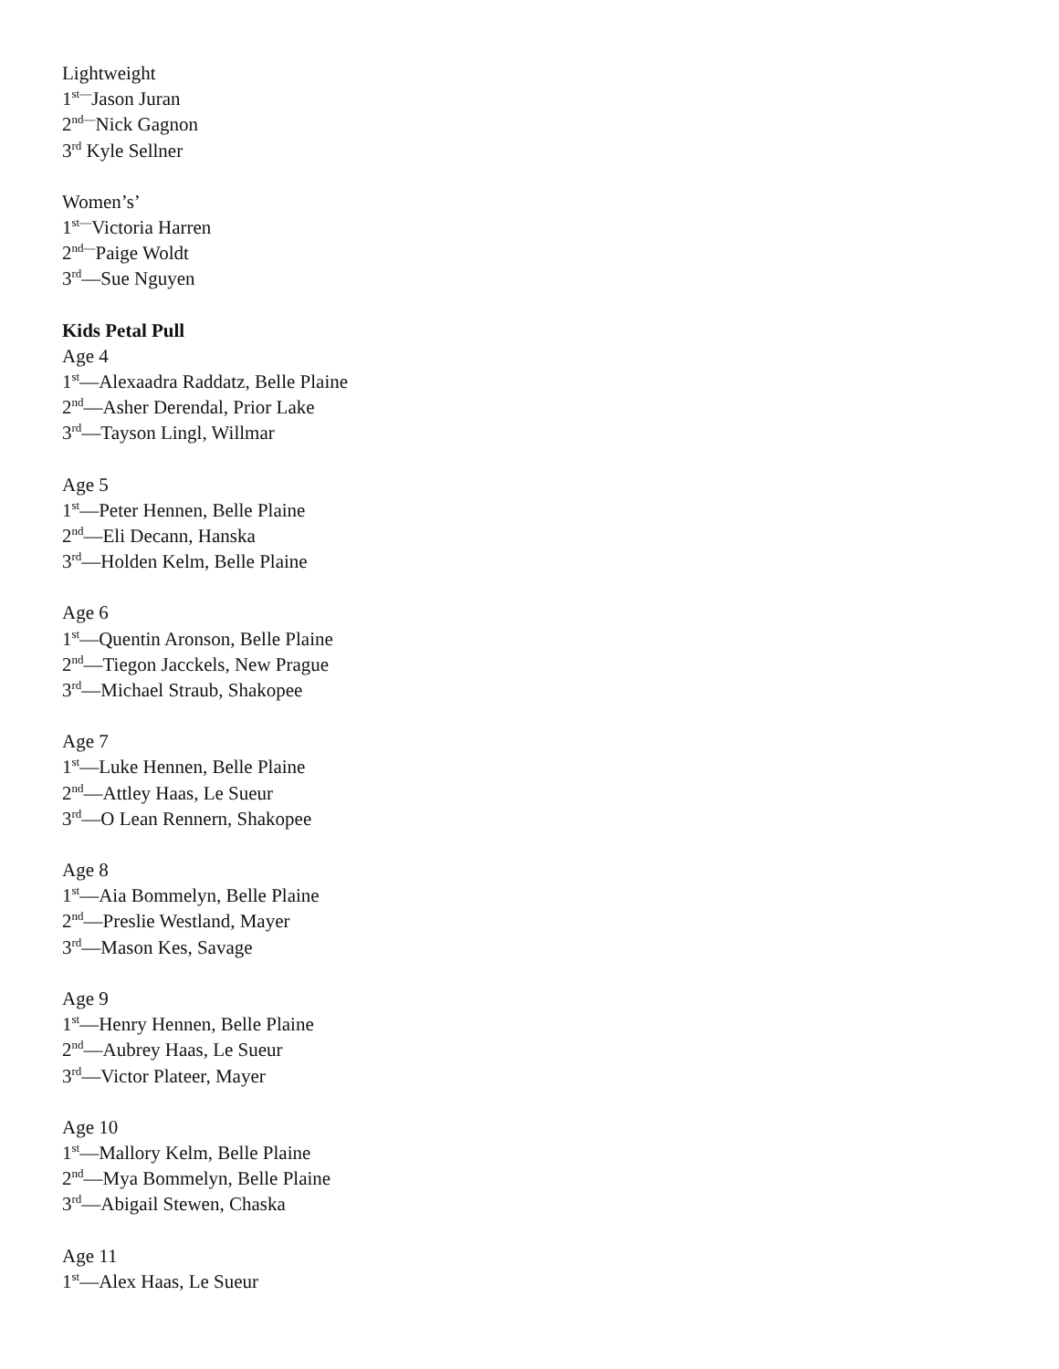Lightweight
1<sup>st—</sup>Jason Juran
2<sup>nd—</sup>Nick Gagnon
3<sup>rd</sup> Kyle Sellner
Women’s’
1<sup>st—</sup>Victoria Harren
2<sup>nd—</sup>Paige Woldt
3<sup>rd</sup>—Sue Nguyen
Kids Petal Pull
Age 4
1<sup>st</sup>—Alexaadra Raddatz, Belle Plaine
2<sup>nd</sup>—Asher Derendal, Prior Lake
3<sup>rd</sup>—Tayson Lingl, Willmar
Age 5
1<sup>st</sup>—Peter Hennen, Belle Plaine
2<sup>nd</sup>—Eli Decann, Hanska
3<sup>rd</sup>—Holden Kelm, Belle Plaine
Age 6
1<sup>st</sup>—Quentin Aronson, Belle Plaine
2<sup>nd</sup>—Tiegon Jacckels, New Prague
3<sup>rd</sup>—Michael Straub, Shakopee
Age 7
1<sup>st</sup>—Luke Hennen, Belle Plaine
2<sup>nd</sup>—Attley Haas, Le Sueur
3<sup>rd</sup>—O Lean Rennern, Shakopee
Age 8
1<sup>st</sup>—Aia Bommelyn, Belle Plaine
2<sup>nd</sup>—Preslie Westland, Mayer
3<sup>rd</sup>—Mason Kes, Savage
Age 9
1<sup>st</sup>—Henry Hennen, Belle Plaine
2<sup>nd</sup>—Aubrey Haas, Le Sueur
3<sup>rd</sup>—Victor Plateer, Mayer
Age 10
1<sup>st</sup>—Mallory Kelm, Belle Plaine
2<sup>nd</sup>—Mya Bommelyn, Belle Plaine
3<sup>rd</sup>—Abigail Stewen, Chaska
Age 11
1<sup>st</sup>—Alex Haas, Le Sueur